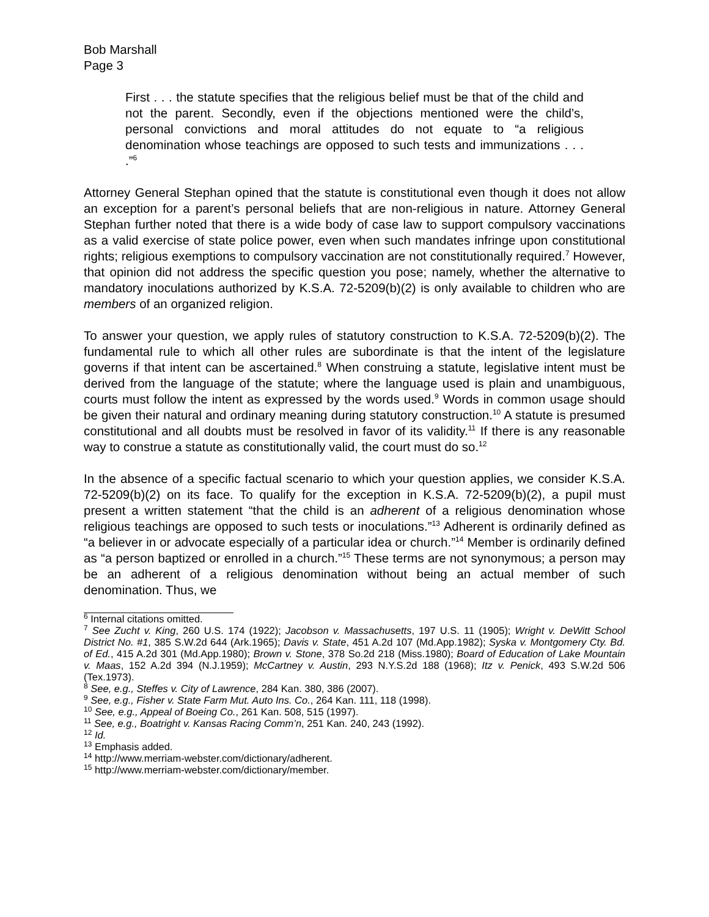Bob Marshall
Page 3
First . . . the statute specifies that the religious belief must be that of the child and not the parent. Secondly, even if the objections mentioned were the child’s, personal convictions and moral attitudes do not equate to “a religious denomination whose teachings are opposed to such tests and immunizations . . . .”<sup>6</sup>
Attorney General Stephan opined that the statute is constitutional even though it does not allow an exception for a parent’s personal beliefs that are non-religious in nature. Attorney General Stephan further noted that there is a wide body of case law to support compulsory vaccinations as a valid exercise of state police power, even when such mandates infringe upon constitutional rights; religious exemptions to compulsory vaccination are not constitutionally required.<sup>7</sup> However, that opinion did not address the specific question you pose; namely, whether the alternative to mandatory inoculations authorized by K.S.A. 72-5209(b)(2) is only available to children who are members of an organized religion.
To answer your question, we apply rules of statutory construction to K.S.A. 72-5209(b)(2). The fundamental rule to which all other rules are subordinate is that the intent of the legislature governs if that intent can be ascertained.<sup>8</sup> When construing a statute, legislative intent must be derived from the language of the statute; where the language used is plain and unambiguous, courts must follow the intent as expressed by the words used.<sup>9</sup> Words in common usage should be given their natural and ordinary meaning during statutory construction.<sup>10</sup> A statute is presumed constitutional and all doubts must be resolved in favor of its validity.<sup>11</sup> If there is any reasonable way to construe a statute as constitutionally valid, the court must do so.<sup>12</sup>
In the absence of a specific factual scenario to which your question applies, we consider K.S.A. 72-5209(b)(2) on its face. To qualify for the exception in K.S.A. 72-5209(b)(2), a pupil must present a written statement “that the child is an adherent of a religious denomination whose religious teachings are opposed to such tests or inoculations.”<sup>13</sup> Adherent is ordinarily defined as “a believer in or advocate especially of a particular idea or church.”<sup>14</sup> Member is ordinarily defined as “a person baptized or enrolled in a church.”<sup>15</sup> These terms are not synonymous; a person may be an adherent of a religious denomination without being an actual member of such denomination. Thus, we
<sup>6</sup> Internal citations omitted.
<sup>7</sup> See Zucht v. King, 260 U.S. 174 (1922); Jacobson v. Massachusetts, 197 U.S. 11 (1905); Wright v. DeWitt School District No. #1, 385 S.W.2d 644 (Ark.1965); Davis v. State, 451 A.2d 107 (Md.App.1982); Syska v. Montgomery Cty. Bd. of Ed., 415 A.2d 301 (Md.App.1980); Brown v. Stone, 378 So.2d 218 (Miss.1980); Board of Education of Lake Mountain v. Maas, 152 A.2d 394 (N.J.1959); McCartney v. Austin, 293 N.Y.S.2d 188 (1968); Itz v. Penick, 493 S.W.2d 506 (Tex.1973).
<sup>8</sup> See, e.g., Steffes v. City of Lawrence, 284 Kan. 380, 386 (2007).
<sup>9</sup> See, e.g., Fisher v. State Farm Mut. Auto Ins. Co., 264 Kan. 111, 118 (1998).
<sup>10</sup> See, e.g., Appeal of Boeing Co., 261 Kan. 508, 515 (1997).
<sup>11</sup> See, e.g., Boatright v. Kansas Racing Comm’n, 251 Kan. 240, 243 (1992).
<sup>12</sup> Id.
<sup>13</sup> Emphasis added.
<sup>14</sup> http://www.merriam-webster.com/dictionary/adherent.
<sup>15</sup> http://www.merriam-webster.com/dictionary/member.